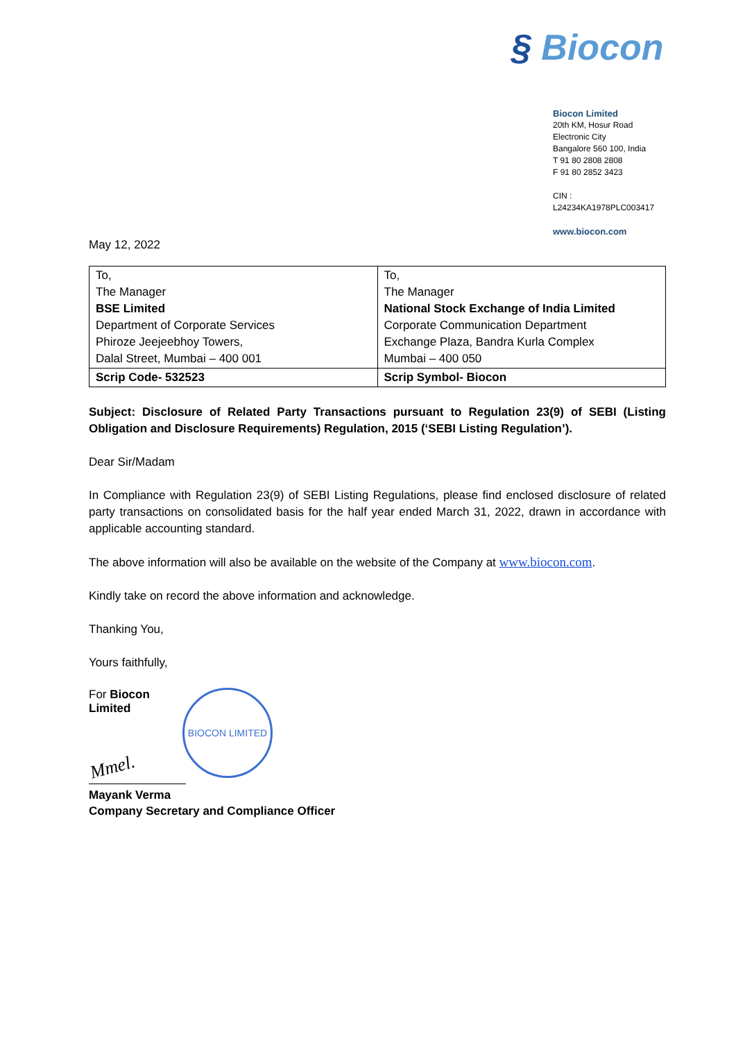§ Biocon
Biocon Limited
20th KM, Hosur Road
Electronic City
Bangalore 560 100, India
T 91 80 2808 2808
F 91 80 2852 3423
CIN : L24234KA1978PLC003417
www.biocon.com
May 12, 2022
| To, The Manager BSE Limited Department of Corporate Services Phiroze Jeejeebhoy Towers, Dalal Street, Mumbai – 400 001 | To, The Manager National Stock Exchange of India Limited Corporate Communication Department Exchange Plaza, Bandra Kurla Complex Mumbai – 400 050 |
| Scrip Code- 532523 | Scrip Symbol- Biocon |
Subject: Disclosure of Related Party Transactions pursuant to Regulation 23(9) of SEBI (Listing Obligation and Disclosure Requirements) Regulation, 2015 (‘SEBI Listing Regulation’).
Dear Sir/Madam
In Compliance with Regulation 23(9) of SEBI Listing Regulations, please find enclosed disclosure of related party transactions on consolidated basis for the half year ended March 31, 2022, drawn in accordance with applicable accounting standard.
The above information will also be available on the website of the Company at www.biocon.com.
Kindly take on record the above information and acknowledge.
Thanking You,
Yours faithfully,
For Biocon Limited
Mmel.
BIOCON LIMITED
Mayank Verma
Company Secretary and Compliance Officer